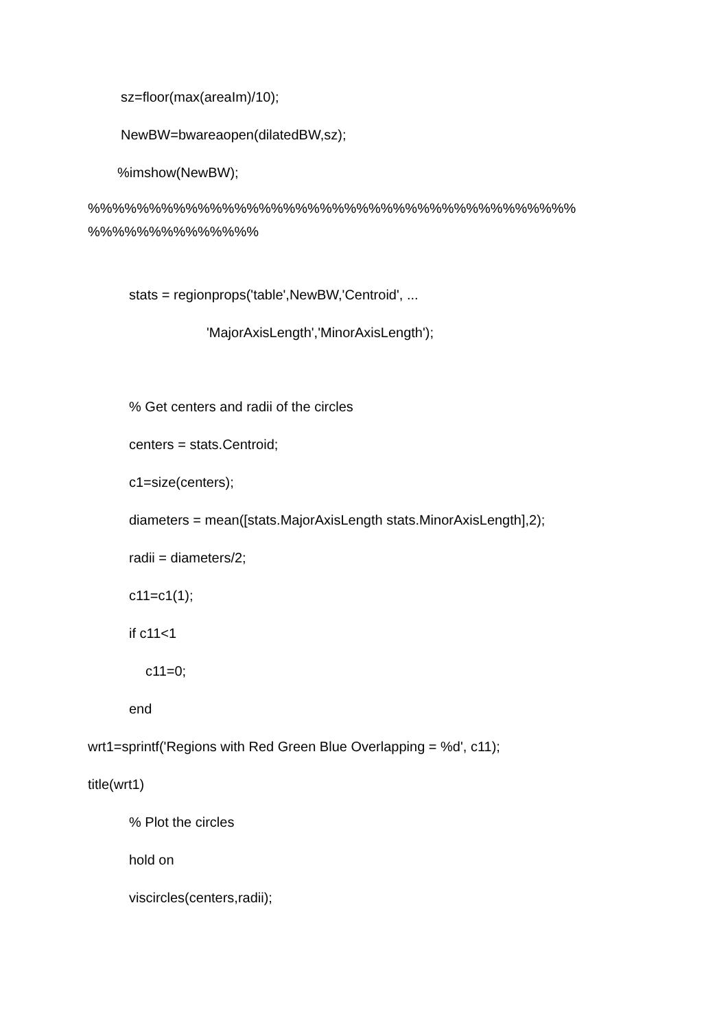sz=floor(max(areaIm)/10);
NewBW=bwareaopen(dilatedBW,sz);
%imshow(NewBW);
%%%%%%%%%%%%%%%%%%%%%%%%%%%%%%%%%%%%%%%%
%%%%%%%%%%%%%%
stats = regionprops('table',NewBW,'Centroid', ...
'MajorAxisLength','MinorAxisLength');
% Get centers and radii of the circles
centers = stats.Centroid;
c1=size(centers);
diameters = mean([stats.MajorAxisLength stats.MinorAxisLength],2);
radii = diameters/2;
c11=c1(1);
if c11<1
c11=0;
end
wrt1=sprintf('Regions with Red Green Blue Overlapping = %d', c11);
title(wrt1)
% Plot the circles
hold on
viscircles(centers,radii);